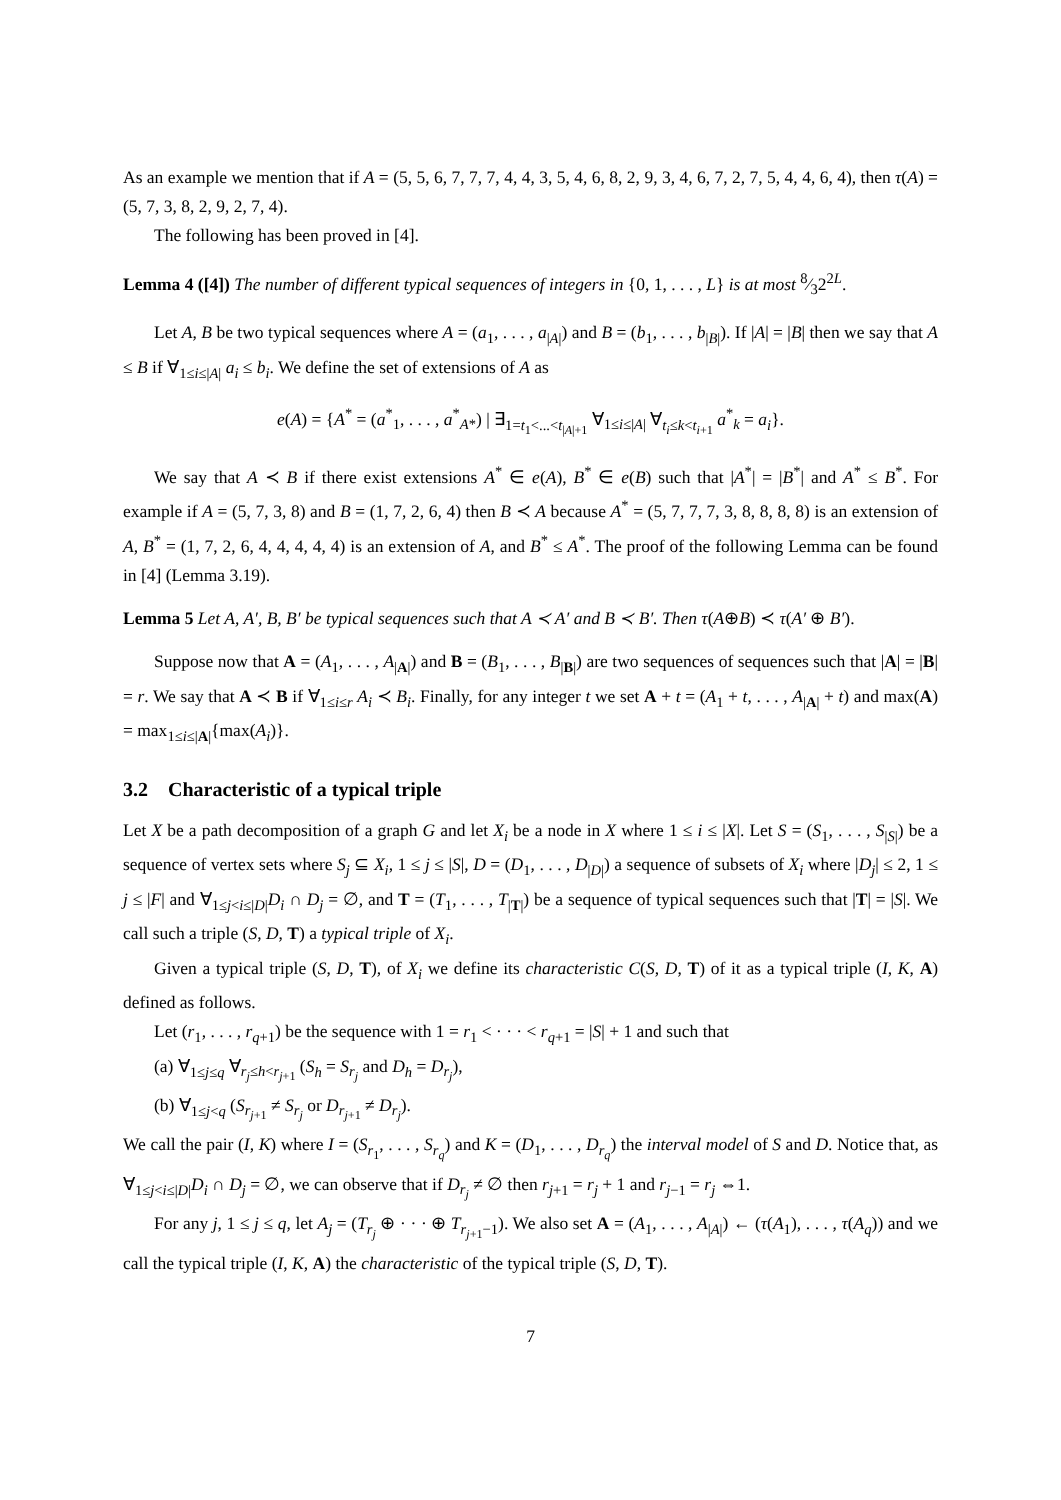As an example we mention that if A = (5, 5, 6, 7, 7, 7, 4, 4, 3, 5, 4, 6, 8, 2, 9, 3, 4, 6, 7, 2, 7, 5, 4, 4, 6, 4), then τ(A) = (5, 7, 3, 8, 2, 9, 2, 7, 4).
The following has been proved in [4].
Lemma 4 ([4]) The number of different typical sequences of integers in {0, 1, . . . , L} is at most 8⁄32<sup>2L</sup>.
Let A, B be two typical sequences where A = (a<sub>1</sub>, . . . , a<sub>|A|</sub>) and B = (b<sub>1</sub>, . . . , b<sub>|B|</sub>). If |A| = |B| then we say that A ≤ B if ∀<sub>1≤i≤|A|</sub> a<sub>i</sub> ≤ b<sub>i</sub>. We define the set of extensions of A as
e(A) = {A<sup>*</sup> = (a<sup>*</sup><sub>1</sub>, . . . , a<sup>*</sup><sub>A*</sub>) | ∃<sub>1=t<sub>1</sub><...<t<sub>|A|+1</sub></sub> ∀<sub>1≤i≤|A|</sub> ∀<sub>t<sub>i</sub>≤k<t<sub>i+1</sub></sub> a<sup>*</sup><sub>k</sub> = a<sub>i</sub>}.
We say that A ≺ B if there exist extensions A<sup>*</sup> ∈ e(A), B<sup>*</sup> ∈ e(B) such that |A<sup>*</sup>| = |B<sup>*</sup>| and A<sup>*</sup> ≤ B<sup>*</sup>. For example if A = (5, 7, 3, 8) and B = (1, 7, 2, 6, 4) then B ≺ A because A<sup>*</sup> = (5, 7, 7, 7, 3, 8, 8, 8, 8) is an extension of A, B<sup>*</sup> = (1, 7, 2, 6, 4, 4, 4, 4, 4) is an extension of A, and B<sup>*</sup> ≤ A<sup>*</sup>. The proof of the following Lemma can be found in [4] (Lemma 3.19).
Lemma 5 Let A, A′, B, B′ be typical sequences such that A ≺ A′ and B ≺ B′. Then τ(A⊕B) ≺ τ(A′ ⊕ B′).
Suppose now that A = (A<sub>1</sub>, . . . , A<sub>|A|</sub>) and B = (B<sub>1</sub>, . . . , B<sub>|B|</sub>) are two sequences of sequences such that |A| = |B| = r. We say that A ≺ B if ∀<sub>1≤i≤r</sub> A<sub>i</sub> ≺ B<sub>i</sub>. Finally, for any integer t we set A + t = (A<sub>1</sub> + t, . . . , A<sub>|A|</sub> + t) and max(A) = max<sub>1≤i≤|A|</sub>{max(A<sub>i</sub>)}.
3.2 Characteristic of a typical triple
Let X be a path decomposition of a graph G and let X<sub>i</sub> be a node in X where 1 ≤ i ≤ |X|. Let S = (S<sub>1</sub>, . . . , S<sub>|S|</sub>) be a sequence of vertex sets where S<sub>j</sub> ⊆ X<sub>i</sub>, 1 ≤ j ≤ |S|, D = (D<sub>1</sub>, . . . , D<sub>|D|</sub>) a sequence of subsets of X<sub>i</sub> where |D<sub>j</sub>| ≤ 2, 1 ≤ j ≤ |F| and ∀<sub>1≤j<i≤|D|</sub>D<sub>i</sub> ∩ D<sub>j</sub> = ∅, and T = (T<sub>1</sub>, . . . , T<sub>|T|</sub>) be a sequence of typical sequences such that |T| = |S|. We call such a triple (S, D, T) a typical triple of X<sub>i</sub>.
Given a typical triple (S, D, T), of X<sub>i</sub> we define its characteristic C(S, D, T) of it as a typical triple (I, K, A) defined as follows.
Let (r<sub>1</sub>, . . . , r<sub>q+1</sub>) be the sequence with 1 = r<sub>1</sub> < · · · < r<sub>q+1</sub> = |S| + 1 and such that
(a) ∀<sub>1≤j≤q</sub> ∀<sub>r<sub>j</sub>≤h<r<sub>j+1</sub></sub> (S<sub>h</sub> = S<sub>r<sub>j</sub></sub> and D<sub>h</sub> = D<sub>r<sub>j</sub></sub>),
(b) ∀<sub>1≤j<q</sub> (S<sub>r<sub>j+1</sub></sub> ≠ S<sub>r<sub>j</sub></sub> or D<sub>r<sub>j+1</sub></sub> ≠ D<sub>r<sub>j</sub></sub>).
We call the pair (I, K) where I = (S<sub>r<sub>1</sub></sub>, . . . , S<sub>r<sub>q</sub></sub>) and K = (D<sub>1</sub>, . . . , D<sub>r<sub>q</sub></sub>) the interval model of S and D. Notice that, as ∀<sub>1≤j<i≤|D|</sub>D<sub>i</sub> ∩ D<sub>j</sub> = ∅, we can observe that if D<sub>r<sub>j</sub></sub> ≠ ∅ then r<sub>j+1</sub> = r<sub>j</sub> + 1 and r<sub>j−1</sub> = r<sub>j</sub> ⇔1.
For any j, 1 ≤ j ≤ q, let A<sub>j</sub> = (T<sub>r<sub>j</sub></sub> ⊕ · · · ⊕ T<sub>r<sub>j+1</sub>−1</sub>). We also set A = (A<sub>1</sub>, . . . , A<sub>|A|</sub>) ← (τ(A<sub>1</sub>), . . . , τ(A<sub>q</sub>)) and we call the typical triple (I, K, A) the characteristic of the typical triple (S, D, T).
7